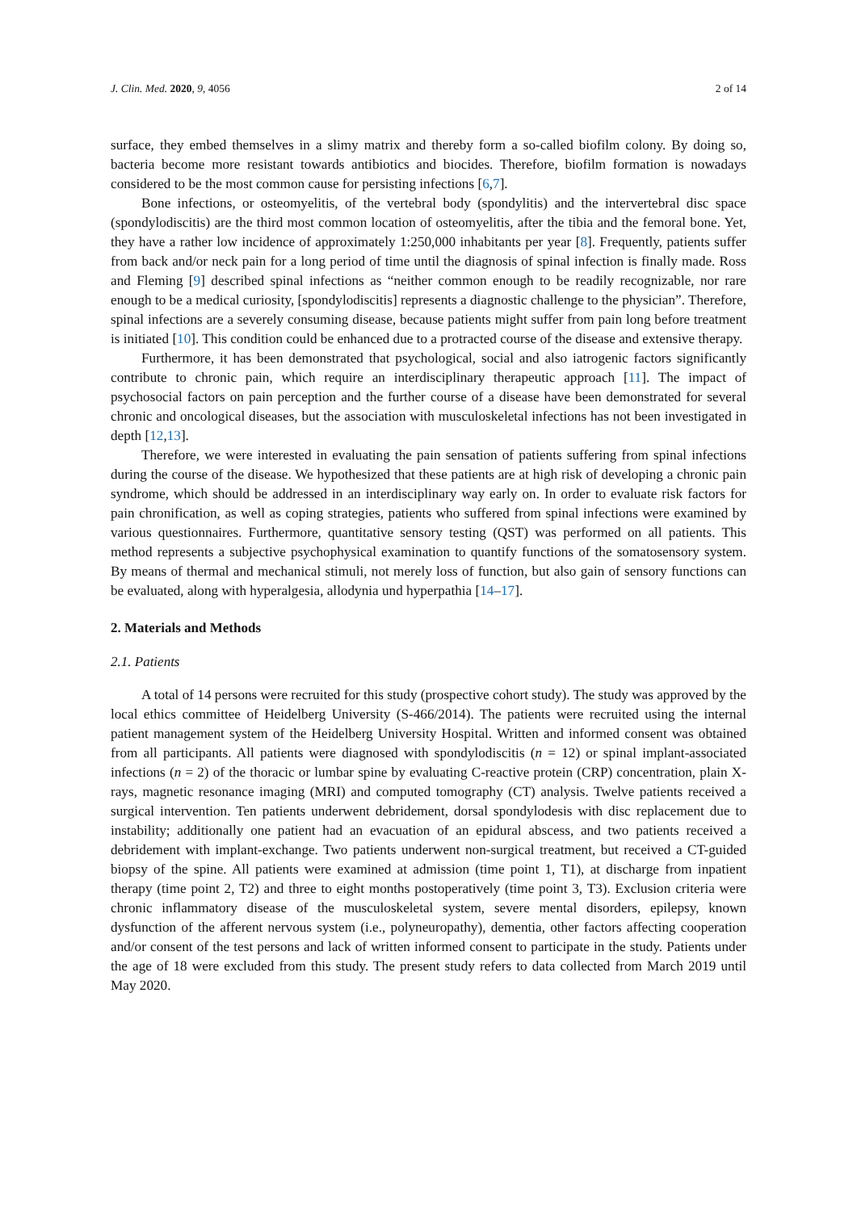J. Clin. Med. 2020, 9, 4056 2 of 14
surface, they embed themselves in a slimy matrix and thereby form a so-called biofilm colony. By doing so, bacteria become more resistant towards antibiotics and biocides. Therefore, biofilm formation is nowadays considered to be the most common cause for persisting infections [6,7].
Bone infections, or osteomyelitis, of the vertebral body (spondylitis) and the intervertebral disc space (spondylodiscitis) are the third most common location of osteomyelitis, after the tibia and the femoral bone. Yet, they have a rather low incidence of approximately 1:250,000 inhabitants per year [8]. Frequently, patients suffer from back and/or neck pain for a long period of time until the diagnosis of spinal infection is finally made. Ross and Fleming [9] described spinal infections as “neither common enough to be readily recognizable, nor rare enough to be a medical curiosity, [spondylodiscitis] represents a diagnostic challenge to the physician”. Therefore, spinal infections are a severely consuming disease, because patients might suffer from pain long before treatment is initiated [10]. This condition could be enhanced due to a protracted course of the disease and extensive therapy.
Furthermore, it has been demonstrated that psychological, social and also iatrogenic factors significantly contribute to chronic pain, which require an interdisciplinary therapeutic approach [11]. The impact of psychosocial factors on pain perception and the further course of a disease have been demonstrated for several chronic and oncological diseases, but the association with musculoskeletal infections has not been investigated in depth [12,13].
Therefore, we were interested in evaluating the pain sensation of patients suffering from spinal infections during the course of the disease. We hypothesized that these patients are at high risk of developing a chronic pain syndrome, which should be addressed in an interdisciplinary way early on. In order to evaluate risk factors for pain chronification, as well as coping strategies, patients who suffered from spinal infections were examined by various questionnaires. Furthermore, quantitative sensory testing (QST) was performed on all patients. This method represents a subjective psychophysical examination to quantify functions of the somatosensory system. By means of thermal and mechanical stimuli, not merely loss of function, but also gain of sensory functions can be evaluated, along with hyperalgesia, allodynia und hyperpathia [14–17].
2. Materials and Methods
2.1. Patients
A total of 14 persons were recruited for this study (prospective cohort study). The study was approved by the local ethics committee of Heidelberg University (S-466/2014). The patients were recruited using the internal patient management system of the Heidelberg University Hospital. Written and informed consent was obtained from all participants. All patients were diagnosed with spondylodiscitis (n = 12) or spinal implant-associated infections (n = 2) of the thoracic or lumbar spine by evaluating C-reactive protein (CRP) concentration, plain X-rays, magnetic resonance imaging (MRI) and computed tomography (CT) analysis. Twelve patients received a surgical intervention. Ten patients underwent debridement, dorsal spondylodesis with disc replacement due to instability; additionally one patient had an evacuation of an epidural abscess, and two patients received a debridement with implant-exchange. Two patients underwent non-surgical treatment, but received a CT-guided biopsy of the spine. All patients were examined at admission (time point 1, T1), at discharge from inpatient therapy (time point 2, T2) and three to eight months postoperatively (time point 3, T3). Exclusion criteria were chronic inflammatory disease of the musculoskeletal system, severe mental disorders, epilepsy, known dysfunction of the afferent nervous system (i.e., polyneuropathy), dementia, other factors affecting cooperation and/or consent of the test persons and lack of written informed consent to participate in the study. Patients under the age of 18 were excluded from this study. The present study refers to data collected from March 2019 until May 2020.